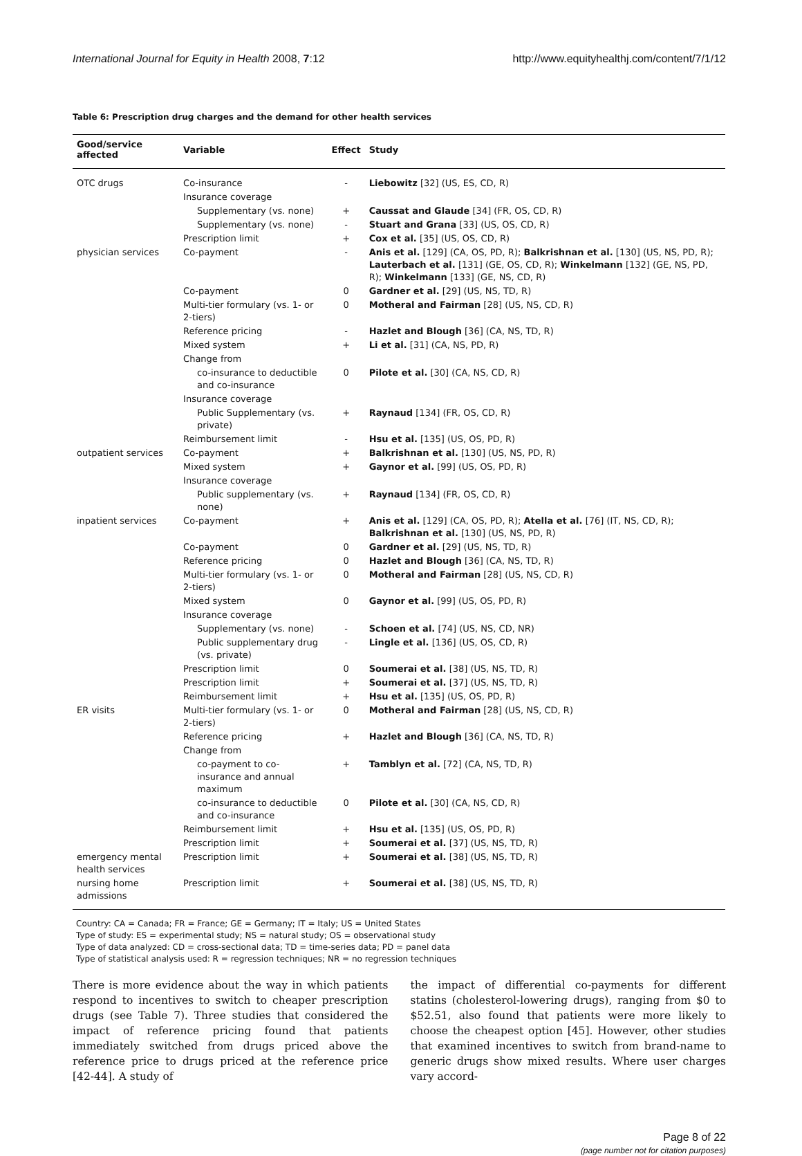International Journal for Equity in Health 2008, 7:12 http://www.equityhealthj.com/content/7/1/12
Table 6: Prescription drug charges and the demand for other health services
| Good/service affected | Variable | Effect | Study |
| --- | --- | --- | --- |
| OTC drugs | Co-insurance | - | Liebowitz [32] (US, ES, CD, R) |
| | Insurance coverage | | |
| | Supplementary (vs. none) | + | Caussat and Glaude [34] (FR, OS, CD, R) |
| | Supplementary (vs. none) | - | Stuart and Grana [33] (US, OS, CD, R) |
| | Prescription limit | + | Cox et al. [35] (US, OS, CD, R) |
| physician services | Co-payment | - | Anis et al. [129] (CA, OS, PD, R); Balkrishnan et al. [130] (US, NS, PD, R); Lauterbach et al. [131] (GE, OS, CD, R); Winkelmann [132] (GE, NS, PD, R); Winkelmann [133] (GE, NS, CD, R) |
| | Co-payment | 0 | Gardner et al. [29] (US, NS, TD, R) |
| | Multi-tier formulary (vs. 1- or 2-tiers) | 0 | Motheral and Fairman [28] (US, NS, CD, R) |
| | Reference pricing | - | Hazlet and Blough [36] (CA, NS, TD, R) |
| | Mixed system | + | Li et al. [31] (CA, NS, PD, R) |
| | Change from | | |
| | co-insurance to deductible and co-insurance | 0 | Pilote et al. [30] (CA, NS, CD, R) |
| | Insurance coverage | | |
| | Public Supplementary (vs. private) | + | Raynaud [134] (FR, OS, CD, R) |
| | Reimbursement limit | - | Hsu et al. [135] (US, OS, PD, R) |
| outpatient services | Co-payment | + | Balkrishnan et al. [130] (US, NS, PD, R) |
| | Mixed system | + | Gaynor et al. [99] (US, OS, PD, R) |
| | Insurance coverage | | |
| | Public supplementary (vs. none) | + | Raynaud [134] (FR, OS, CD, R) |
| inpatient services | Co-payment | + | Anis et al. [129] (CA, OS, PD, R); Atella et al. [76] (IT, NS, CD, R); Balkrishnan et al. [130] (US, NS, PD, R) |
| | Co-payment | 0 | Gardner et al. [29] (US, NS, TD, R) |
| | Reference pricing | 0 | Hazlet and Blough [36] (CA, NS, TD, R) |
| | Multi-tier formulary (vs. 1- or 2-tiers) | 0 | Motheral and Fairman [28] (US, NS, CD, R) |
| | Mixed system | 0 | Gaynor et al. [99] (US, OS, PD, R) |
| | Insurance coverage | | |
| | Supplementary (vs. none) | - | Schoen et al. [74] (US, NS, CD, NR) |
| | Public supplementary drug (vs. private) | - | Lingle et al. [136] (US, OS, CD, R) |
| | Prescription limit | 0 | Soumerai et al. [38] (US, NS, TD, R) |
| | Prescription limit | + | Soumerai et al. [37] (US, NS, TD, R) |
| | Reimbursement limit | + | Hsu et al. [135] (US, OS, PD, R) |
| ER visits | Multi-tier formulary (vs. 1- or 2-tiers) | 0 | Motheral and Fairman [28] (US, NS, CD, R) |
| | Reference pricing | + | Hazlet and Blough [36] (CA, NS, TD, R) |
| | Change from | | |
| | co-payment to co-insurance and annual maximum | + | Tamblyn et al. [72] (CA, NS, TD, R) |
| | co-insurance to deductible and co-insurance | 0 | Pilote et al. [30] (CA, NS, CD, R) |
| | Reimbursement limit | + | Hsu et al. [135] (US, OS, PD, R) |
| | Prescription limit | + | Soumerai et al. [37] (US, NS, TD, R) |
| emergency mental health services | Prescription limit | + | Soumerai et al. [38] (US, NS, TD, R) |
| nursing home admissions | Prescription limit | + | Soumerai et al. [38] (US, NS, TD, R) |
Country: CA = Canada; FR = France; GE = Germany; IT = Italy; US = United States
Type of study: ES = experimental study; NS = natural study; OS = observational study
Type of data analyzed: CD = cross-sectional data; TD = time-series data; PD = panel data
Type of statistical analysis used: R = regression techniques; NR = no regression techniques
There is more evidence about the way in which patients respond to incentives to switch to cheaper prescription drugs (see Table 7). Three studies that considered the impact of reference pricing found that patients immediately switched from drugs priced above the reference price to drugs priced at the reference price [42-44]. A study of
the impact of differential co-payments for different statins (cholesterol-lowering drugs), ranging from $0 to $52.51, also found that patients were more likely to choose the cheapest option [45]. However, other studies that examined incentives to switch from brand-name to generic drugs show mixed results. Where user charges vary accord-
Page 8 of 22
(page number not for citation purposes)